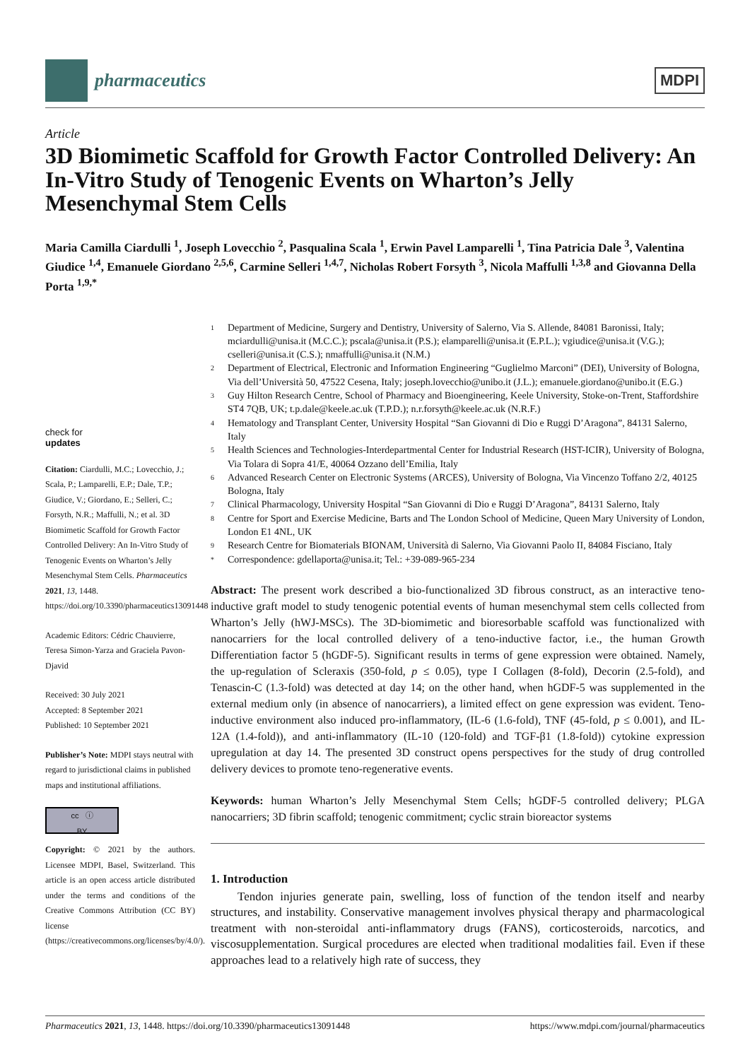pharmaceutics
MDPI
Article
3D Biomimetic Scaffold for Growth Factor Controlled Delivery: An In-Vitro Study of Tenogenic Events on Wharton’s Jelly Mesenchymal Stem Cells
Maria Camilla Ciardulli <sup>1</sup>, Joseph Lovecchio <sup>2</sup>, Pasqualina Scala <sup>1</sup>, Erwin Pavel Lamparelli <sup>1</sup>, Tina Patricia Dale <sup>3</sup>, Valentina Giudice <sup>1,4</sup>, Emanuele Giordano <sup>2,5,6</sup>, Carmine Selleri <sup>1,4,7</sup>, Nicholas Robert Forsyth <sup>3</sup>, Nicola Maffulli <sup>1,3,8</sup> and Giovanna Della Porta <sup>1,9,*</sup>
check for
updates
Citation: Ciardulli, M.C.; Lovecchio, J.; Scala, P.; Lamparelli, E.P.; Dale, T.P.; Giudice, V.; Giordano, E.; Selleri, C.; Forsyth, N.R.; Maffulli, N.; et al. 3D Biomimetic Scaffold for Growth Factor Controlled Delivery: An In-Vitro Study of Tenogenic Events on Wharton’s Jelly Mesenchymal Stem Cells. Pharmaceutics 2021, 13, 1448. https://doi.org/10.3390/pharmaceutics13091448
Academic Editors: Cédric Chauvierre, Teresa Simon-Yarza and Graciela Pavon-Djavid
Received: 30 July 2021
Accepted: 8 September 2021
Published: 10 September 2021
Publisher’s Note: MDPI stays neutral with regard to jurisdictional claims in published maps and institutional affiliations.
cc ⓘ
BY
Copyright: © 2021 by the authors. Licensee MDPI, Basel, Switzerland. This article is an open access article distributed under the terms and conditions of the Creative Commons Attribution (CC BY) license (https://creativecommons.org/licenses/by/4.0/).
1 Department of Medicine, Surgery and Dentistry, University of Salerno, Via S. Allende, 84081 Baronissi, Italy; mciardulli@unisa.it (M.C.C.); pscala@unisa.it (P.S.); elamparelli@unisa.it (E.P.L.); vgiudice@unisa.it (V.G.); cselleri@unisa.it (C.S.); nmaffulli@unisa.it (N.M.)
2 Department of Electrical, Electronic and Information Engineering “Guglielmo Marconi” (DEI), University of Bologna, Via dell’Università 50, 47522 Cesena, Italy; joseph.lovecchio@unibo.it (J.L.); emanuele.giordano@unibo.it (E.G.)
3 Guy Hilton Research Centre, School of Pharmacy and Bioengineering, Keele University, Stoke-on-Trent, Staffordshire ST4 7QB, UK; t.p.dale@keele.ac.uk (T.P.D.); n.r.forsyth@keele.ac.uk (N.R.F.)
4 Hematology and Transplant Center, University Hospital “San Giovanni di Dio e Ruggi D’Aragona”, 84131 Salerno, Italy
5 Health Sciences and Technologies-Interdepartmental Center for Industrial Research (HST-ICIR), University of Bologna, Via Tolara di Sopra 41/E, 40064 Ozzano dell’Emilia, Italy
6 Advanced Research Center on Electronic Systems (ARCES), University of Bologna, Via Vincenzo Toffano 2/2, 40125 Bologna, Italy
7 Clinical Pharmacology, University Hospital “San Giovanni di Dio e Ruggi D’Aragona”, 84131 Salerno, Italy
8 Centre for Sport and Exercise Medicine, Barts and The London School of Medicine, Queen Mary University of London, London E1 4NL, UK
9 Research Centre for Biomaterials BIONAM, Università di Salerno, Via Giovanni Paolo II, 84084 Fisciano, Italy
* Correspondence: gdellaporta@unisa.it; Tel.: +39-089-965-234
Abstract: The present work described a bio-functionalized 3D fibrous construct, as an interactive teno-inductive graft model to study tenogenic potential events of human mesenchymal stem cells collected from Wharton’s Jelly (hWJ-MSCs). The 3D-biomimetic and bioresorbable scaffold was functionalized with nanocarriers for the local controlled delivery of a teno-inductive factor, i.e., the human Growth Differentiation factor 5 (hGDF-5). Significant results in terms of gene expression were obtained. Namely, the up-regulation of Scleraxis (350-fold, p ≤ 0.05), type I Collagen (8-fold), Decorin (2.5-fold), and Tenascin-C (1.3-fold) was detected at day 14; on the other hand, when hGDF-5 was supplemented in the external medium only (in absence of nanocarriers), a limited effect on gene expression was evident. Teno-inductive environment also induced pro-inflammatory, (IL-6 (1.6-fold), TNF (45-fold, p ≤ 0.001), and IL-12A (1.4-fold)), and anti-inflammatory (IL-10 (120-fold) and TGF-β1 (1.8-fold)) cytokine expression upregulation at day 14. The presented 3D construct opens perspectives for the study of drug controlled delivery devices to promote teno-regenerative events.
Keywords: human Wharton’s Jelly Mesenchymal Stem Cells; hGDF-5 controlled delivery; PLGA nanocarriers; 3D fibrin scaffold; tenogenic commitment; cyclic strain bioreactor systems
1. Introduction
Tendon injuries generate pain, swelling, loss of function of the tendon itself and nearby structures, and instability. Conservative management involves physical therapy and pharmacological treatment with non-steroidal anti-inflammatory drugs (FANS), corticosteroids, narcotics, and viscosupplementation. Surgical procedures are elected when traditional modalities fail. Even if these approaches lead to a relatively high rate of success, they
Pharmaceutics 2021, 13, 1448. https://doi.org/10.3390/pharmaceutics13091448 https://www.mdpi.com/journal/pharmaceutics